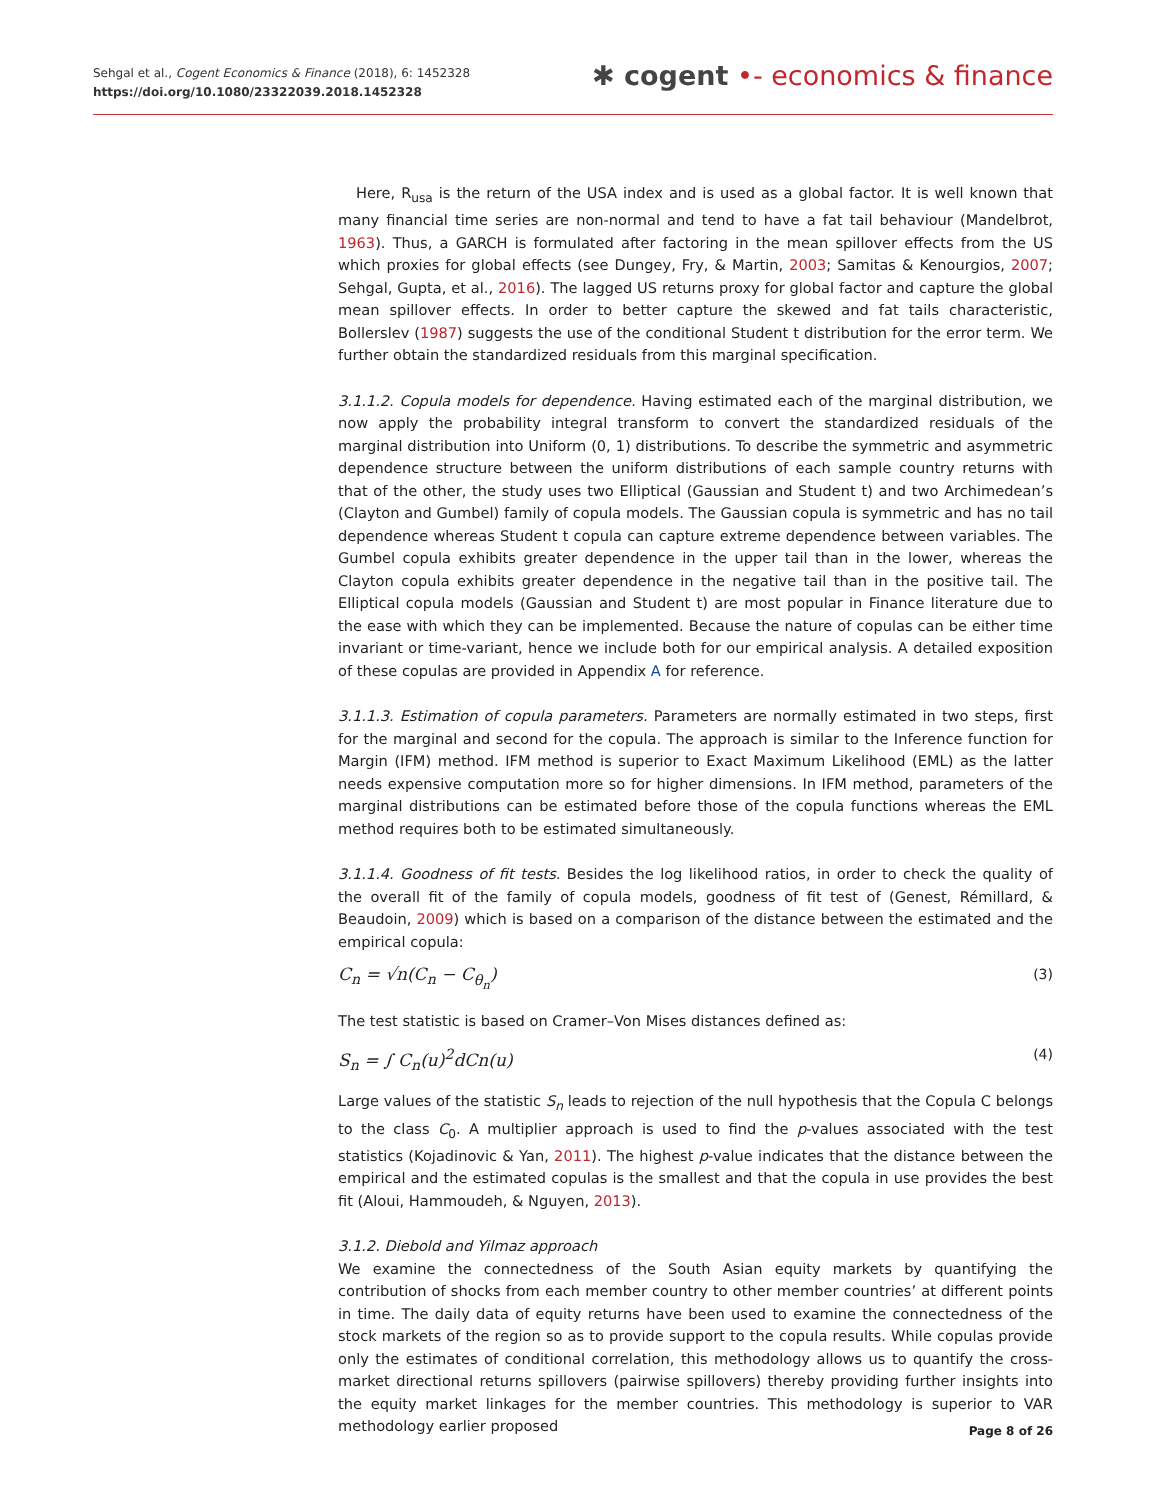Sehgal et al., Cogent Economics & Finance (2018), 6: 1452328
https://doi.org/10.1080/23322039.2018.1452328
✱ cogent •- economics & finance
Here, R<sub>usa</sub> is the return of the USA index and is used as a global factor. It is well known that many financial time series are non-normal and tend to have a fat tail behaviour (Mandelbrot, 1963). Thus, a GARCH is formulated after factoring in the mean spillover effects from the US which proxies for global effects (see Dungey, Fry, & Martin, 2003; Samitas & Kenourgios, 2007; Sehgal, Gupta, et al., 2016). The lagged US returns proxy for global factor and capture the global mean spillover effects. In order to better capture the skewed and fat tails characteristic, Bollerslev (1987) suggests the use of the conditional Student t distribution for the error term. We further obtain the standardized residuals from this marginal specification.
3.1.1.2. Copula models for dependence. Having estimated each of the marginal distribution, we now apply the probability integral transform to convert the standardized residuals of the marginal distribution into Uniform (0, 1) distributions. To describe the symmetric and asymmetric dependence structure between the uniform distributions of each sample country returns with that of the other, the study uses two Elliptical (Gaussian and Student t) and two Archimedean’s (Clayton and Gumbel) family of copula models. The Gaussian copula is symmetric and has no tail dependence whereas Student t copula can capture extreme dependence between variables. The Gumbel copula exhibits greater dependence in the upper tail than in the lower, whereas the Clayton copula exhibits greater dependence in the negative tail than in the positive tail. The Elliptical copula models (Gaussian and Student t) are most popular in Finance literature due to the ease with which they can be implemented. Because the nature of copulas can be either time invariant or time-variant, hence we include both for our empirical analysis. A detailed exposition of these copulas are provided in Appendix A for reference.
3.1.1.3. Estimation of copula parameters. Parameters are normally estimated in two steps, first for the marginal and second for the copula. The approach is similar to the Inference function for Margin (IFM) method. IFM method is superior to Exact Maximum Likelihood (EML) as the latter needs expensive computation more so for higher dimensions. In IFM method, parameters of the marginal distributions can be estimated before those of the copula functions whereas the EML method requires both to be estimated simultaneously.
3.1.1.4. Goodness of fit tests. Besides the log likelihood ratios, in order to check the quality of the overall fit of the family of copula models, goodness of fit test of (Genest, Rémillard, & Beaudoin, 2009) which is based on a comparison of the distance between the estimated and the empirical copula:
C<sub>n</sub> = √n(C<sub>n</sub> − C<sub>θ<sub>n</sub></sub>) (3)
The test statistic is based on Cramer–Von Mises distances defined as:
S<sub>n</sub> = ∫ C<sub>n</sub>(u)<sup>2</sup>dCn(u) (4)
Large values of the statistic S<sub>n</sub> leads to rejection of the null hypothesis that the Copula C belongs to the class C<sub>0</sub>. A multiplier approach is used to find the p-values associated with the test statistics (Kojadinovic & Yan, 2011). The highest p-value indicates that the distance between the empirical and the estimated copulas is the smallest and that the copula in use provides the best fit (Aloui, Hammoudeh, & Nguyen, 2013).
3.1.2. Diebold and Yilmaz approach
We examine the connectedness of the South Asian equity markets by quantifying the contribution of shocks from each member country to other member countries’ at different points in time. The daily data of equity returns have been used to examine the connectedness of the stock markets of the region so as to provide support to the copula results. While copulas provide only the estimates of conditional correlation, this methodology allows us to quantify the cross-market directional returns spillovers (pairwise spillovers) thereby providing further insights into the equity market linkages for the member countries. This methodology is superior to VAR methodology earlier proposed
Page 8 of 26